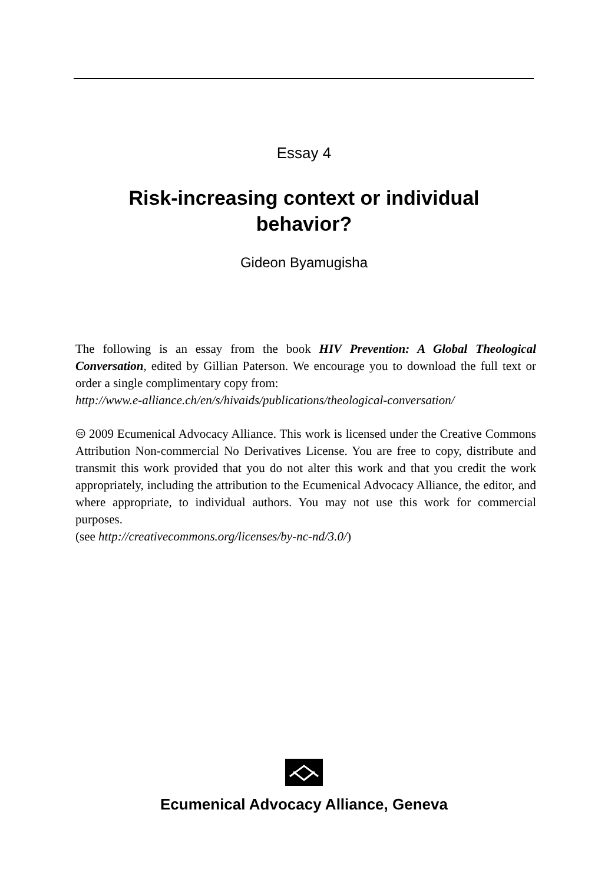Essay 4
Risk-increasing context or individual behavior?
Gideon Byamugisha
The following is an essay from the book HIV Prevention: A Global Theological Conversation, edited by Gillian Paterson. We encourage you to download the full text or order a single complimentary copy from:
http://www.e-alliance.ch/en/s/hivaids/publications/theological-conversation/
🅭 2009 Ecumenical Advocacy Alliance. This work is licensed under the Creative Commons Attribution Non-commercial No Derivatives License. You are free to copy, distribute and transmit this work provided that you do not alter this work and that you credit the work appropriately, including the attribution to the Ecumenical Advocacy Alliance, the editor, and where appropriate, to individual authors. You may not use this work for commercial purposes.
(see http://creativecommons.org/licenses/by-nc-nd/3.0/)
Ecumenical Advocacy Alliance, Geneva